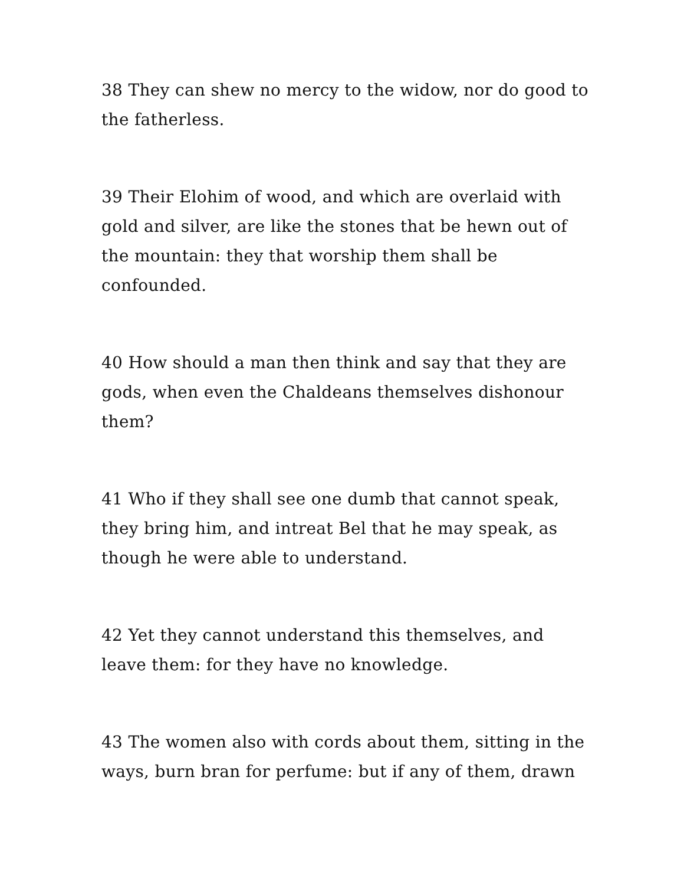38 They can shew no mercy to the widow, nor do good to the fatherless.
39 Their Elohim of wood, and which are overlaid with gold and silver, are like the stones that be hewn out of the mountain: they that worship them shall be confounded.
40 How should a man then think and say that they are gods, when even the Chaldeans themselves dishonour them?
41 Who if they shall see one dumb that cannot speak, they bring him, and intreat Bel that he may speak, as though he were able to understand.
42 Yet they cannot understand this themselves, and leave them: for they have no knowledge.
43 The women also with cords about them, sitting in the ways, burn bran for perfume: but if any of them, drawn